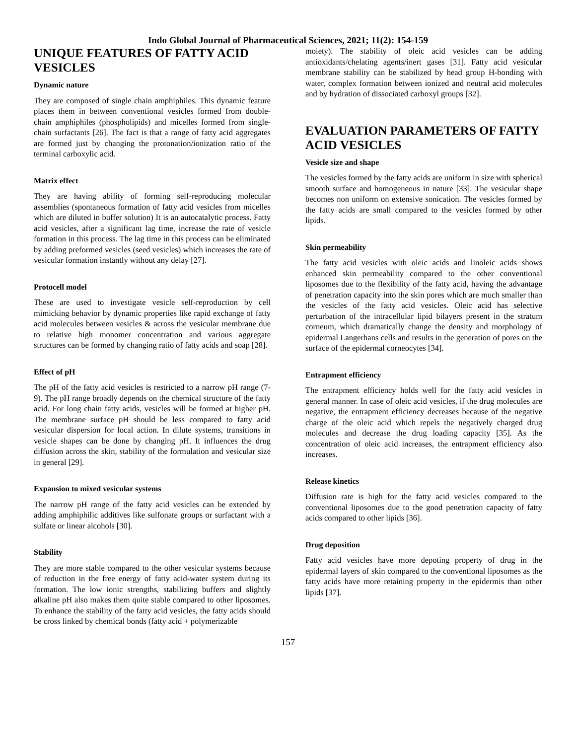Indo Global Journal of Pharmaceutical Sciences, 2021; 11(2): 154-159
UNIQUE FEATURES OF FATTY ACID VESICLES
Dynamic nature
They are composed of single chain amphiphiles. This dynamic feature places them in between conventional vesicles formed from double-chain amphiphiles (phospholipids) and micelles formed from single-chain surfactants [26]. The fact is that a range of fatty acid aggregates are formed just by changing the protonation/ionization ratio of the terminal carboxylic acid.
Matrix effect
They are having ability of forming self-reproducing molecular assemblies (spontaneous formation of fatty acid vesicles from micelles which are diluted in buffer solution) It is an autocatalytic process. Fatty acid vesicles, after a significant lag time, increase the rate of vesicle formation in this process. The lag time in this process can be eliminated by adding preformed vesicles (seed vesicles) which increases the rate of vesicular formation instantly without any delay [27].
Protocell model
These are used to investigate vesicle self-reproduction by cell mimicking behavior by dynamic properties like rapid exchange of fatty acid molecules between vesicles & across the vesicular membrane due to relative high monomer concentration and various aggregate structures can be formed by changing ratio of fatty acids and soap [28].
Effect of pH
The pH of the fatty acid vesicles is restricted to a narrow pH range (7-9). The pH range broadly depends on the chemical structure of the fatty acid. For long chain fatty acids, vesicles will be formed at higher pH. The membrane surface pH should be less compared to fatty acid vesicular dispersion for local action. In dilute systems, transitions in vesicle shapes can be done by changing pH. It influences the drug diffusion across the skin, stability of the formulation and vesicular size in general [29].
Expansion to mixed vesicular systems
The narrow pH range of the fatty acid vesicles can be extended by adding amphiphilic additives like sulfonate groups or surfactant with a sulfate or linear alcohols [30].
Stability
They are more stable compared to the other vesicular systems because of reduction in the free energy of fatty acid-water system during its formation. The low ionic strengths, stabilizing buffers and slightly alkaline pH also makes them quite stable compared to other liposomes. To enhance the stability of the fatty acid vesicles, the fatty acids should be cross linked by chemical bonds (fatty acid + polymerizable
moiety). The stability of oleic acid vesicles can be adding antioxidants/chelating agents/inert gases [31]. Fatty acid vesicular membrane stability can be stabilized by head group H-bonding with water, complex formation between ionized and neutral acid molecules and by hydration of dissociated carboxyl groups [32].
EVALUATION PARAMETERS OF FATTY ACID VESICLES
Vesicle size and shape
The vesicles formed by the fatty acids are uniform in size with spherical smooth surface and homogeneous in nature [33]. The vesicular shape becomes non uniform on extensive sonication. The vesicles formed by the fatty acids are small compared to the vesicles formed by other lipids.
Skin permeability
The fatty acid vesicles with oleic acids and linoleic acids shows enhanced skin permeability compared to the other conventional liposomes due to the flexibility of the fatty acid, having the advantage of penetration capacity into the skin pores which are much smaller than the vesicles of the fatty acid vesicles. Oleic acid has selective perturbation of the intracellular lipid bilayers present in the stratum corneum, which dramatically change the density and morphology of epidermal Langerhans cells and results in the generation of pores on the surface of the epidermal corneocytes [34].
Entrapment efficiency
The entrapment efficiency holds well for the fatty acid vesicles in general manner. In case of oleic acid vesicles, if the drug molecules are negative, the entrapment efficiency decreases because of the negative charge of the oleic acid which repels the negatively charged drug molecules and decrease the drug loading capacity [35]. As the concentration of oleic acid increases, the entrapment efficiency also increases.
Release kinetics
Diffusion rate is high for the fatty acid vesicles compared to the conventional liposomes due to the good penetration capacity of fatty acids compared to other lipids [36].
Drug deposition
Fatty acid vesicles have more depoting property of drug in the epidermal layers of skin compared to the conventional liposomes as the fatty acids have more retaining property in the epidermis than other lipids [37].
157